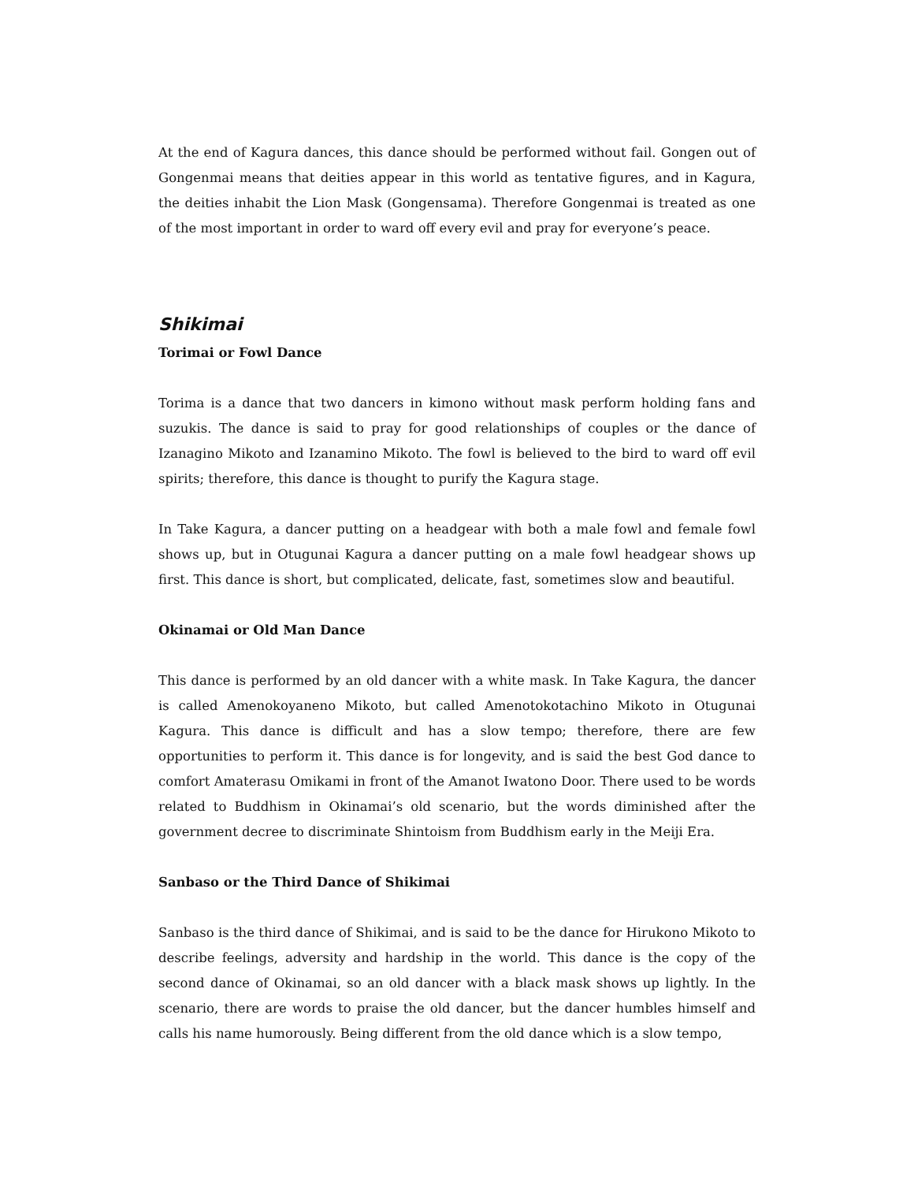At the end of Kagura dances, this dance should be performed without fail. Gongen out of Gongenmai means that deities appear in this world as tentative figures, and in Kagura, the deities inhabit the Lion Mask (Gongensama). Therefore Gongenmai is treated as one of the most important in order to ward off every evil and pray for everyone’s peace.
Shikimai
Torimai or Fowl Dance
Torima is a dance that two dancers in kimono without mask perform holding fans and suzukis. The dance is said to pray for good relationships of couples or the dance of Izanagino Mikoto and Izanamino Mikoto. The fowl is believed to the bird to ward off evil spirits; therefore, this dance is thought to purify the Kagura stage.
In Take Kagura, a dancer putting on a headgear with both a male fowl and female fowl shows up, but in Otugunai Kagura a dancer putting on a male fowl headgear shows up first. This dance is short, but complicated, delicate, fast, sometimes slow and beautiful.
Okinamai or Old Man Dance
This dance is performed by an old dancer with a white mask. In Take Kagura, the dancer is called Amenokoyaneno Mikoto, but called Amenotokotachino Mikoto in Otugunai Kagura. This dance is difficult and has a slow tempo; therefore, there are few opportunities to perform it. This dance is for longevity, and is said the best God dance to comfort Amaterasu Omikami in front of the Amanot Iwatono Door. There used to be words related to Buddhism in Okinamai’s old scenario, but the words diminished after the government decree to discriminate Shintoism from Buddhism early in the Meiji Era.
Sanbaso or the Third Dance of Shikimai
Sanbaso is the third dance of Shikimai, and is said to be the dance for Hirukono Mikoto to describe feelings, adversity and hardship in the world. This dance is the copy of the second dance of Okinamai, so an old dancer with a black mask shows up lightly. In the scenario, there are words to praise the old dancer, but the dancer humbles himself and calls his name humorously. Being different from the old dance which is a slow tempo,